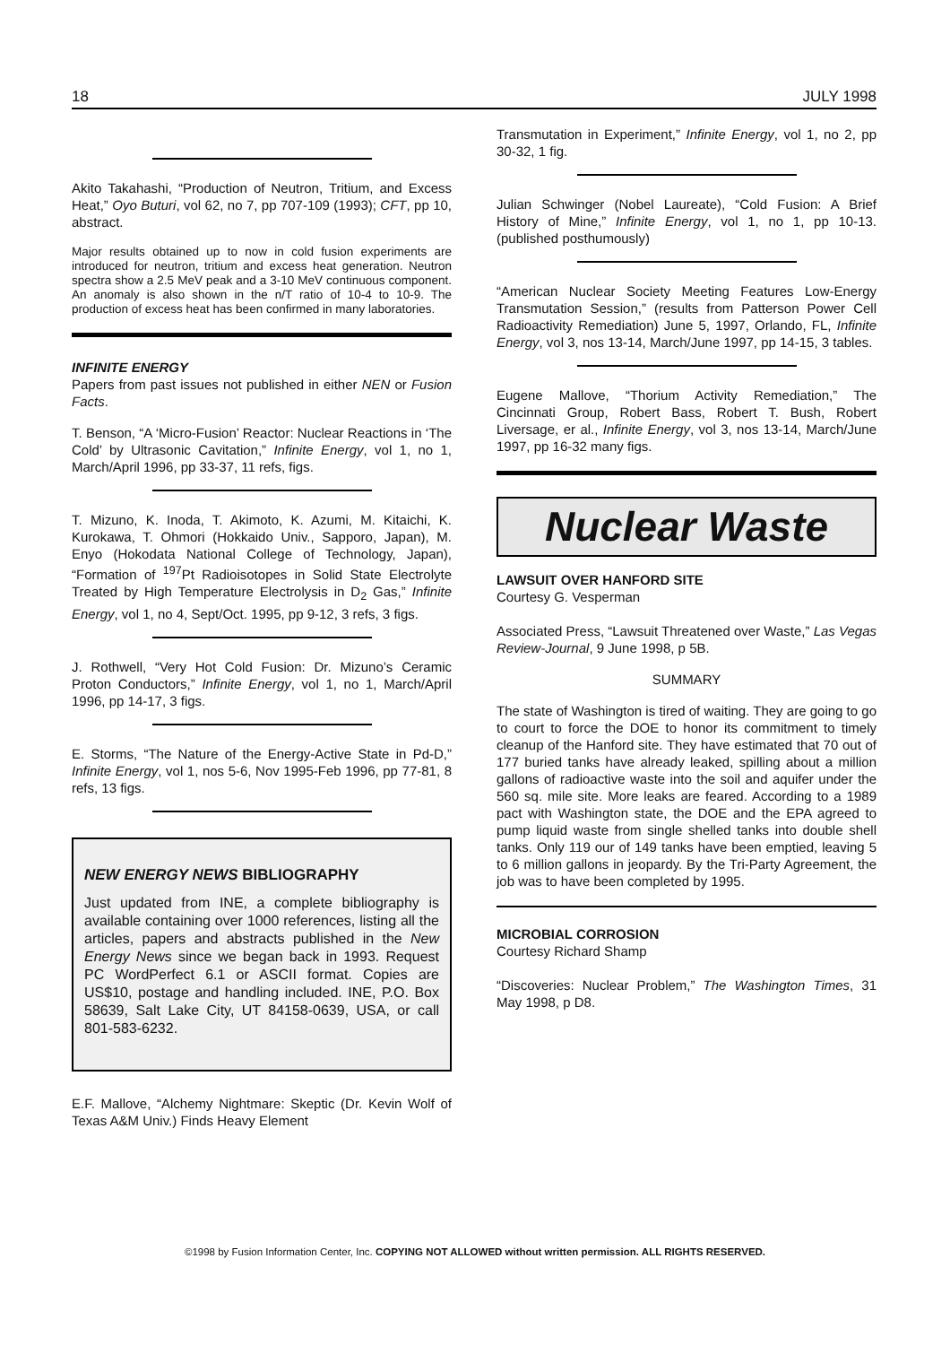18 JULY 1998
Akito Takahashi, “Production of Neutron, Tritium, and Excess Heat,” Oyo Buturi, vol 62, no 7, pp 707-109 (1993); CFT, pp 10, abstract.
Major results obtained up to now in cold fusion experiments are introduced for neutron, tritium and excess heat generation. Neutron spectra show a 2.5 MeV peak and a 3-10 MeV continuous component. An anomaly is also shown in the n/T ratio of 10-4 to 10-9. The production of excess heat has been confirmed in many laboratories.
INFINITE ENERGY
Papers from past issues not published in either NEN or Fusion Facts.
T. Benson, “A ‘Micro-Fusion’ Reactor: Nuclear Reactions in ‘The Cold’ by Ultrasonic Cavitation,” Infinite Energy, vol 1, no 1, March/April 1996, pp 33-37, 11 refs, figs.
T. Mizuno, K. Inoda, T. Akimoto, K. Azumi, M. Kitaichi, K. Kurokawa, T. Ohmori (Hokkaido Univ., Sapporo, Japan), M. Enyo (Hokodata National College of Technology, Japan), “Formation of <sup>197</sup>Pt Radioisotopes in Solid State Electrolyte Treated by High Temperature Electrolysis in D<sub>2</sub> Gas,” Infinite Energy, vol 1, no 4, Sept/Oct. 1995, pp 9-12, 3 refs, 3 figs.
J. Rothwell, “Very Hot Cold Fusion: Dr. Mizuno’s Ceramic Proton Conductors,” Infinite Energy, vol 1, no 1, March/April 1996, pp 14-17, 3 figs.
E. Storms, “The Nature of the Energy-Active State in Pd-D,” Infinite Energy, vol 1, nos 5-6, Nov 1995-Feb 1996, pp 77-81, 8 refs, 13 figs.
NEW ENERGY NEWS BIBLIOGRAPHY
Just updated from INE, a complete bibliography is available containing over 1000 references, listing all the articles, papers and abstracts published in the New Energy News since we began back in 1993. Request PC WordPerfect 6.1 or ASCII format. Copies are US$10, postage and handling included. INE, P.O. Box 58639, Salt Lake City, UT 84158-0639, USA, or call 801-583-6232.
E.F. Mallove, “Alchemy Nightmare: Skeptic (Dr. Kevin Wolf of Texas A&M Univ.) Finds Heavy Element
Transmutation in Experiment,” Infinite Energy, vol 1, no 2, pp 30-32, 1 fig.
Julian Schwinger (Nobel Laureate), “Cold Fusion: A Brief History of Mine,” Infinite Energy, vol 1, no 1, pp 10-13. (published posthumously)
“American Nuclear Society Meeting Features Low-Energy Transmutation Session,” (results from Patterson Power Cell Radioactivity Remediation) June 5, 1997, Orlando, FL, Infinite Energy, vol 3, nos 13-14, March/June 1997, pp 14-15, 3 tables.
Eugene Mallove, “Thorium Activity Remediation,” The Cincinnati Group, Robert Bass, Robert T. Bush, Robert Liversage, er al., Infinite Energy, vol 3, nos 13-14, March/June 1997, pp 16-32 many figs.
Nuclear Waste
LAWSUIT OVER HANFORD SITE
Courtesy G. Vesperman
Associated Press, “Lawsuit Threatened over Waste,” Las Vegas Review-Journal, 9 June 1998, p 5B.
SUMMARY
The state of Washington is tired of waiting. They are going to go to court to force the DOE to honor its commitment to timely cleanup of the Hanford site. They have estimated that 70 out of 177 buried tanks have already leaked, spilling about a million gallons of radioactive waste into the soil and aquifer under the 560 sq. mile site. More leaks are feared. According to a 1989 pact with Washington state, the DOE and the EPA agreed to pump liquid waste from single shelled tanks into double shell tanks. Only 119 our of 149 tanks have been emptied, leaving 5 to 6 million gallons in jeopardy. By the Tri-Party Agreement, the job was to have been completed by 1995.
MICROBIAL CORROSION
Courtesy Richard Shamp
“Discoveries: Nuclear Problem,” The Washington Times, 31 May 1998, p D8.
©1998 by Fusion Information Center, Inc. COPYING NOT ALLOWED without written permission. ALL RIGHTS RESERVED.